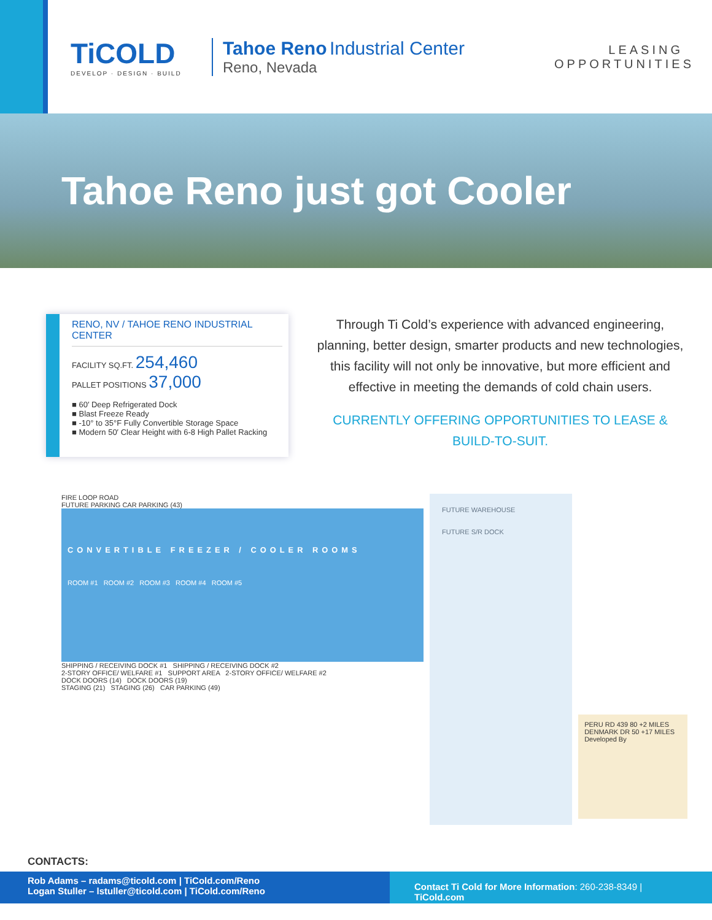TiCOLD
DEVELOP · DESIGN · BUILD
Tahoe Reno Industrial Center
Reno, Nevada
LEASING OPPORTUNITIES
Tahoe Reno just got Cooler
RENO, NV / TAHOE RENO INDUSTRIAL CENTER
FACILITY SQ.FT. 254,460
PALLET POSITIONS 37,000
■ 60′ Deep Refrigerated Dock
■ Blast Freeze Ready
■ -10° to 35°F Fully Convertible Storage Space
■ Modern 50′ Clear Height with 6-8 High Pallet Racking
Through Ti Cold’s experience with advanced engineering, planning, better design, smarter products and new technologies, this facility will not only be innovative, but more efficient and effective in meeting the demands of cold chain users.
CURRENTLY OFFERING OPPORTUNITIES TO LEASE & BUILD-TO-SUIT.
FIRE LOOP ROAD
FUTURE PARKING CAR PARKING (43)
CONVERTIBLE FREEZER / COOLER ROOMS
ROOM #1 ROOM #2 ROOM #3 ROOM #4 ROOM #5
SHIPPING / RECEIVING DOCK #1 SHIPPING / RECEIVING DOCK #2
2-STORY OFFICE/ WELFARE #1 SUPPORT AREA 2-STORY OFFICE/ WELFARE #2
DOCK DOORS (14) DOCK DOORS (19)
STAGING (21) STAGING (26) CAR PARKING (49)
FUTURE WAREHOUSE
FUTURE S/R DOCK
PERU RD 439 80 +2 MILES DENMARK DR 50 +17 MILES
Developed By
CONTACTS:
Rob Adams – radams@ticold.com | TiCold.com/Reno
Logan Stuller – lstuller@ticold.com | TiCold.com/Reno
Contact Ti Cold for More Information: 260-238-8349 | TiCold.com